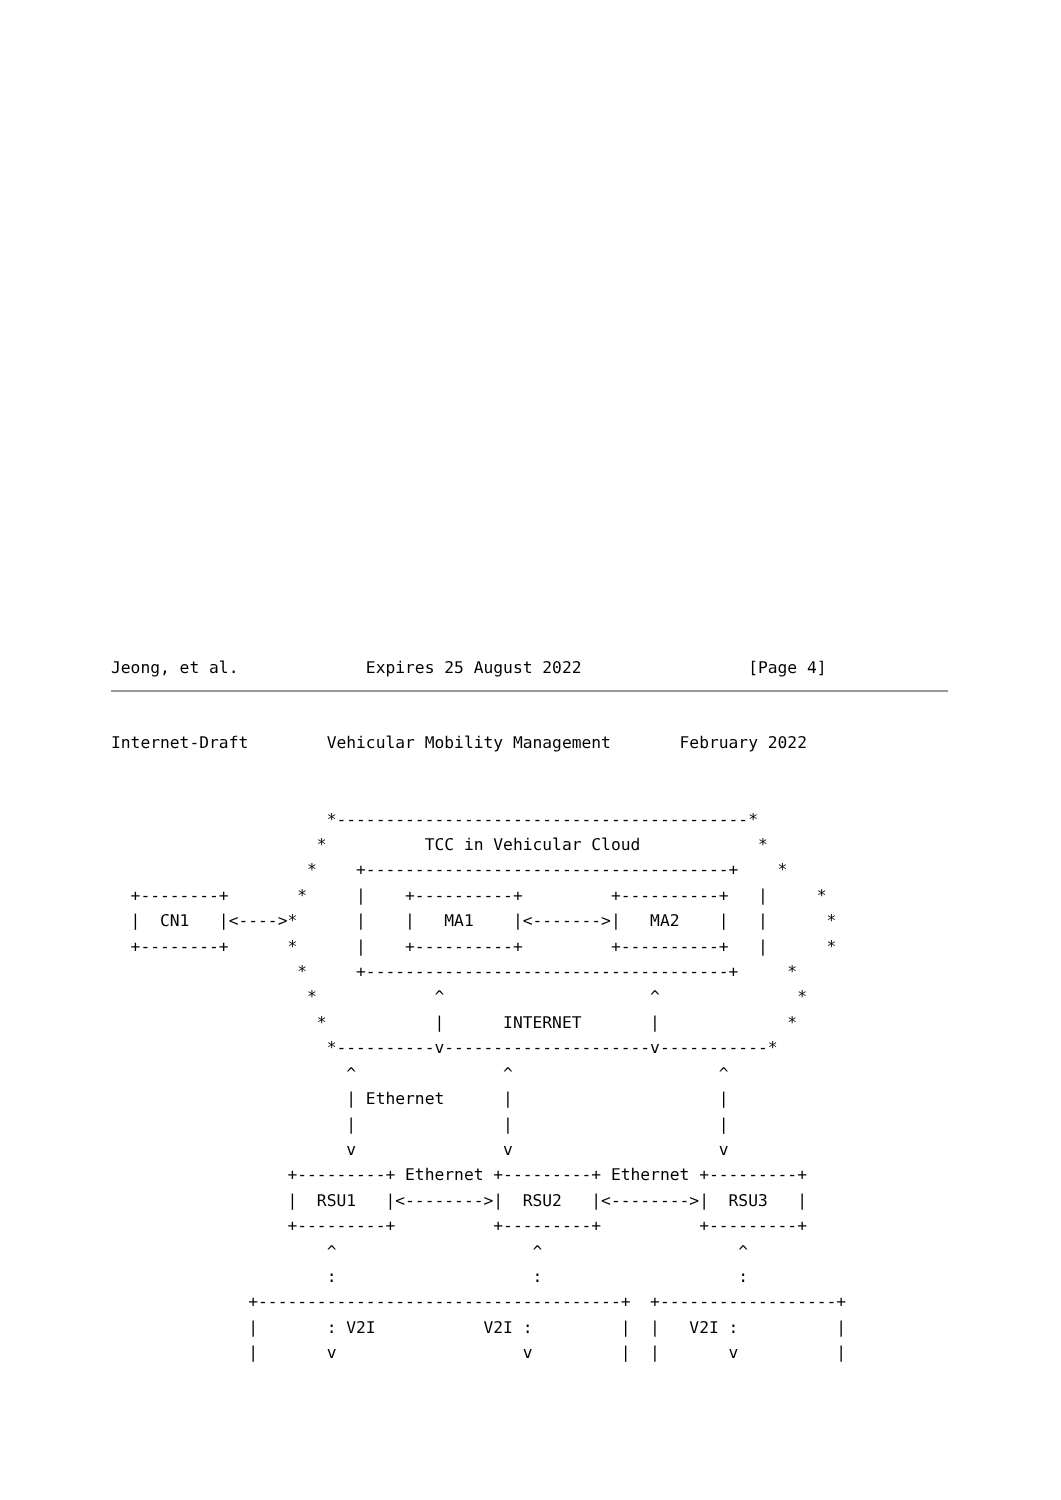Jeong, et al.             Expires 25 August 2022                 [Page 4]
Internet-Draft        Vehicular Mobility Management       February 2022


                      *------------------------------------------*
                     *          TCC in Vehicular Cloud            *
                    *    +-------------------------------------+    *
  +--------+       *     |    +----------+         +----------+   |     *
  |  CN1   |<---->*      |    |   MA1    |<------->|   MA2    |   |      *
  +--------+      *      |    +----------+         +----------+   |      *
                   *     +-------------------------------------+     *
                    *            ^                     ^              *
                     *           |      INTERNET       |             *
                      *----------v---------------------v-----------*
                        ^               ^                     ^
                        | Ethernet      |                     |
                        |               |                     |
                        v               v                     v
                  +---------+ Ethernet +---------+ Ethernet +---------+
                  |  RSU1   |<-------->|  RSU2   |<-------->|  RSU3   |
                  +---------+          +---------+          +---------+
                      ^                    ^                    ^
                      :                    :                    :
              +-------------------------------------+  +------------------+
              |       : V2I           V2I :         |  |   V2I :          |
              |       v                   v         |  |       v          |